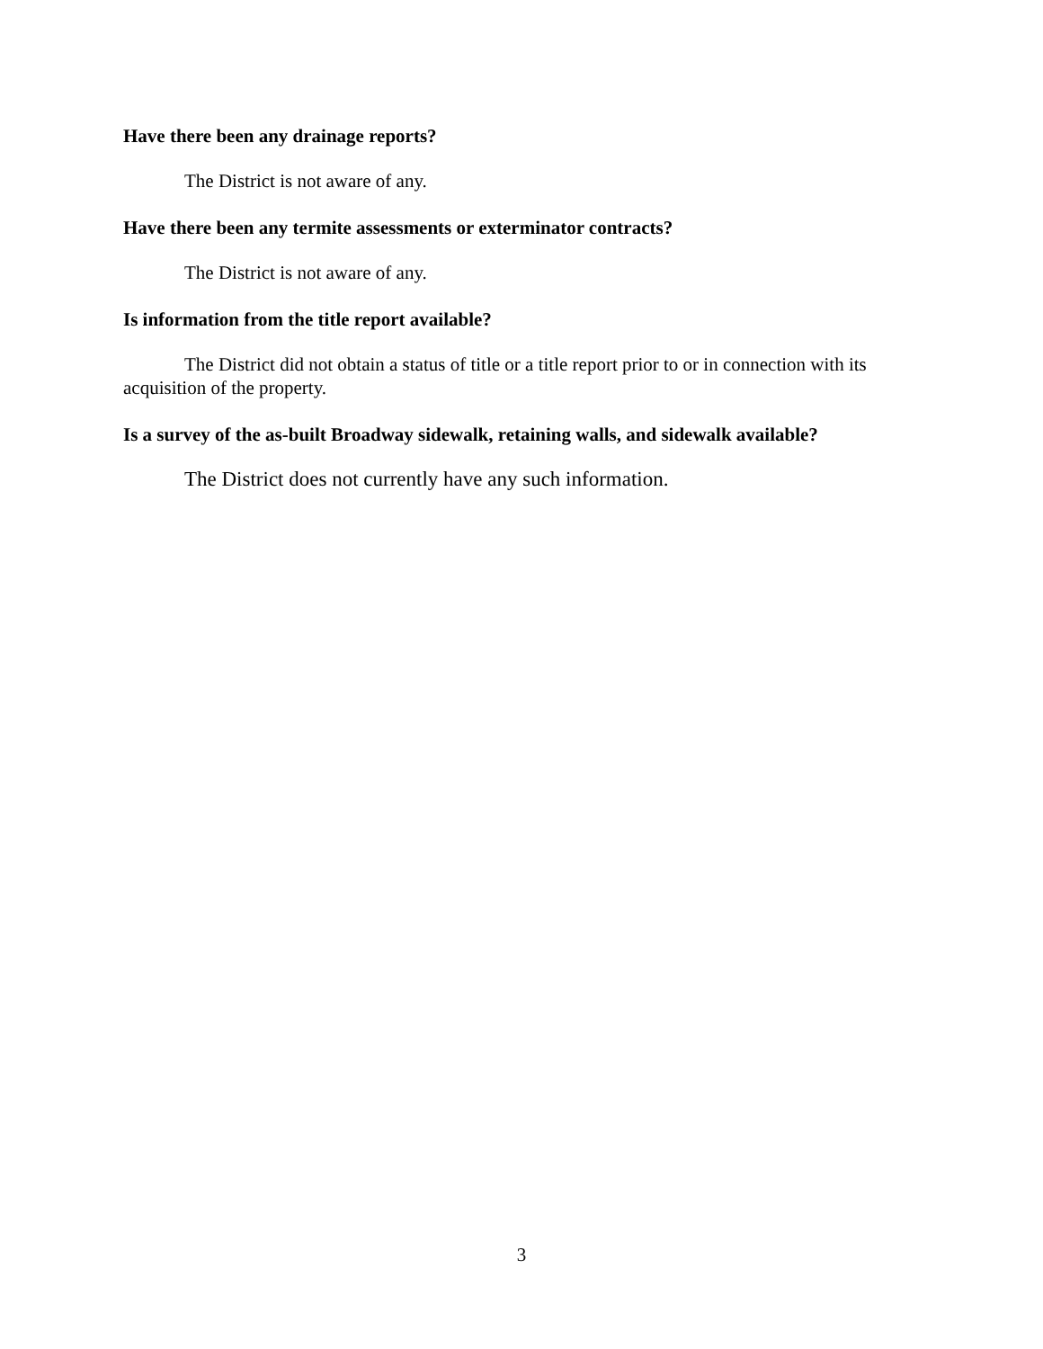Have there been any drainage reports?
The District is not aware of any.
Have there been any termite assessments or exterminator contracts?
The District is not aware of any.
Is information from the title report available?
The District did not obtain a status of title or a title report prior to or in connection with its acquisition of the property.
Is a survey of the as-built Broadway sidewalk, retaining walls, and sidewalk available?
The District does not currently have any such information.
3